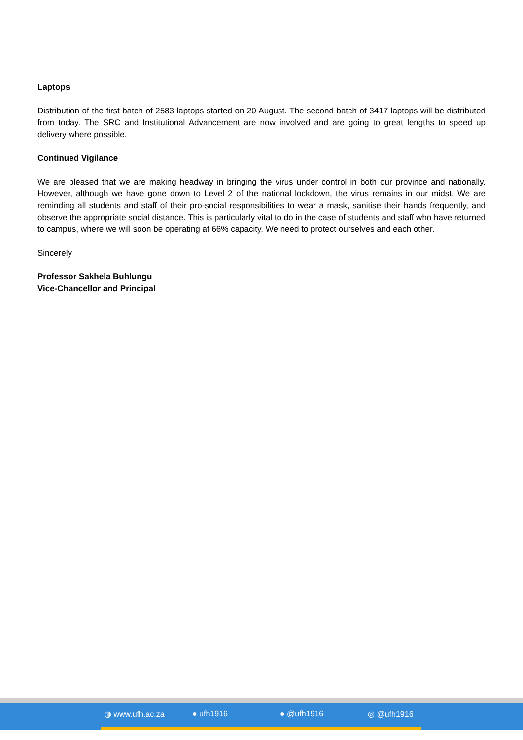Laptops
Distribution of the first batch of 2583 laptops started on 20 August. The second batch of 3417 laptops will be distributed from today. The SRC and Institutional Advancement are now involved and are going to great lengths to speed up delivery where possible.
Continued Vigilance
We are pleased that we are making headway in bringing the virus under control in both our province and nationally. However, although we have gone down to Level 2 of the national lockdown, the virus remains in our midst. We are reminding all students and staff of their pro-social responsibilities to wear a mask, sanitise their hands frequently, and observe the appropriate social distance. This is particularly vital to do in the case of students and staff who have returned to campus, where we will soon be operating at 66% capacity. We need to protect ourselves and each other.
Sincerely
Professor Sakhela Buhlungu
Vice-Chancellor and Principal
◍ www.ufh.ac.za ● ufh1916 ● @ufh1916 ◎ @ufh1916